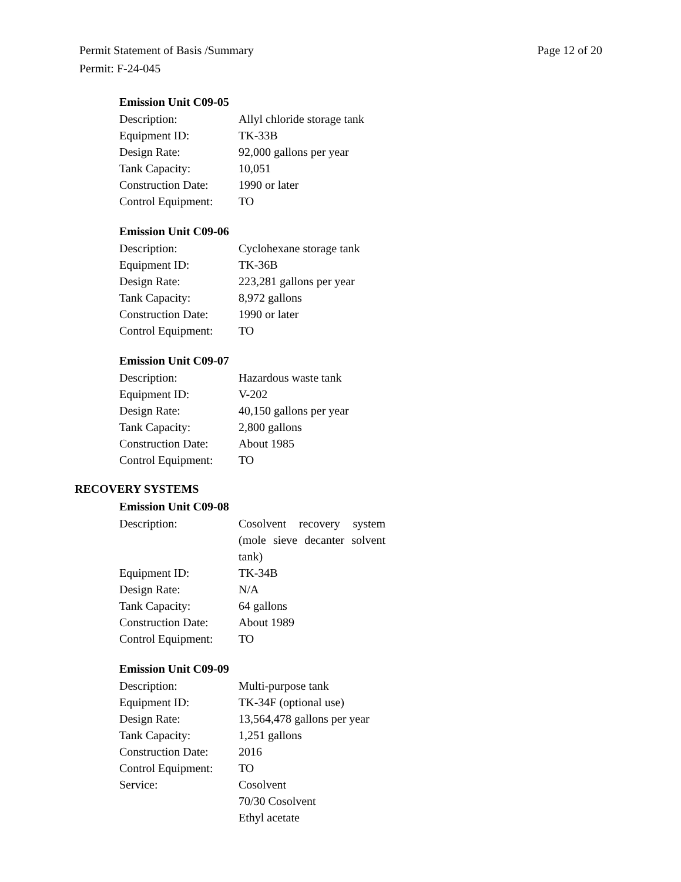Page 12 of 20 Permit Statement of Basis /Summary
Permit: F-24-045
Emission Unit C09-05
| Description: | Allyl chloride storage tank |
| Equipment ID: | TK-33B |
| Design Rate: | 92,000 gallons per year |
| Tank Capacity: | 10,051 |
| Construction Date: | 1990 or later |
| Control Equipment: | TO |
Emission Unit C09-06
| Description: | Cyclohexane storage tank |
| Equipment ID: | TK-36B |
| Design Rate: | 223,281 gallons per year |
| Tank Capacity: | 8,972 gallons |
| Construction Date: | 1990 or later |
| Control Equipment: | TO |
Emission Unit C09-07
| Description: | Hazardous waste tank |
| Equipment ID: | V-202 |
| Design Rate: | 40,150 gallons per year |
| Tank Capacity: | 2,800 gallons |
| Construction Date: | About 1985 |
| Control Equipment: | TO |
RECOVERY SYSTEMS
Emission Unit C09-08
| Description: | Cosolvent recovery system (mole sieve decanter solvent tank) |
| Equipment ID: | TK-34B |
| Design Rate: | N/A |
| Tank Capacity: | 64 gallons |
| Construction Date: | About 1989 |
| Control Equipment: | TO |
Emission Unit C09-09
| Description: | Multi-purpose tank |
| Equipment ID: | TK-34F (optional use) |
| Design Rate: | 13,564,478 gallons per year |
| Tank Capacity: | 1,251 gallons |
| Construction Date: | 2016 |
| Control Equipment: | TO |
| Service: | Cosolvent 70/30 Cosolvent Ethyl acetate |